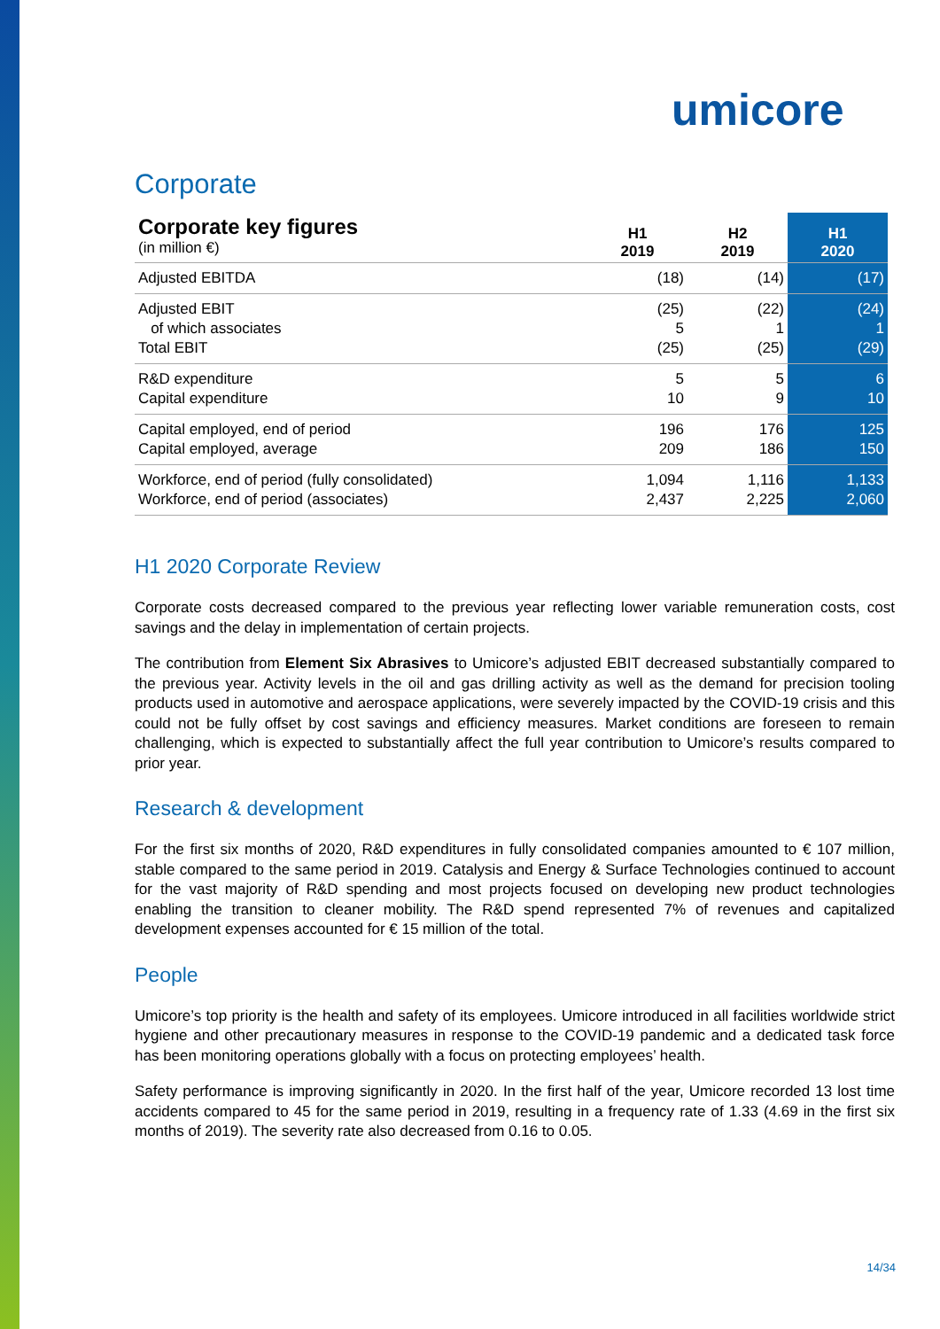umicore
Corporate
| Corporate key figures (in million €) | H1 2019 | H2 2019 | H1 2020 |
| Adjusted EBITDA | (18) | (14) | (17) |
| Adjusted EBIT of which associates Total EBIT | (25) 5 (25) | (22) 1 (25) | (24) 1 (29) |
| R&D expenditure Capital expenditure | 5 10 | 5 9 | 6 10 |
| Capital employed, end of period Capital employed, average | 196 209 | 176 186 | 125 150 |
| Workforce, end of period (fully consolidated) Workforce, end of period (associates) | 1,094 2,437 | 1,116 2,225 | 1,133 2,060 |
H1 2020 Corporate Review
Corporate costs decreased compared to the previous year reflecting lower variable remuneration costs, cost savings and the delay in implementation of certain projects.
The contribution from Element Six Abrasives to Umicore’s adjusted EBIT decreased substantially compared to the previous year. Activity levels in the oil and gas drilling activity as well as the demand for precision tooling products used in automotive and aerospace applications, were severely impacted by the COVID-19 crisis and this could not be fully offset by cost savings and efficiency measures. Market conditions are foreseen to remain challenging, which is expected to substantially affect the full year contribution to Umicore’s results compared to prior year.
Research & development
For the first six months of 2020, R&D expenditures in fully consolidated companies amounted to € 107 million, stable compared to the same period in 2019. Catalysis and Energy & Surface Technologies continued to account for the vast majority of R&D spending and most projects focused on developing new product technologies enabling the transition to cleaner mobility. The R&D spend represented 7% of revenues and capitalized development expenses accounted for € 15 million of the total.
People
Umicore’s top priority is the health and safety of its employees. Umicore introduced in all facilities worldwide strict hygiene and other precautionary measures in response to the COVID-19 pandemic and a dedicated task force has been monitoring operations globally with a focus on protecting employees’ health.
Safety performance is improving significantly in 2020. In the first half of the year, Umicore recorded 13 lost time accidents compared to 45 for the same period in 2019, resulting in a frequency rate of 1.33 (4.69 in the first six months of 2019). The severity rate also decreased from 0.16 to 0.05.
14/34